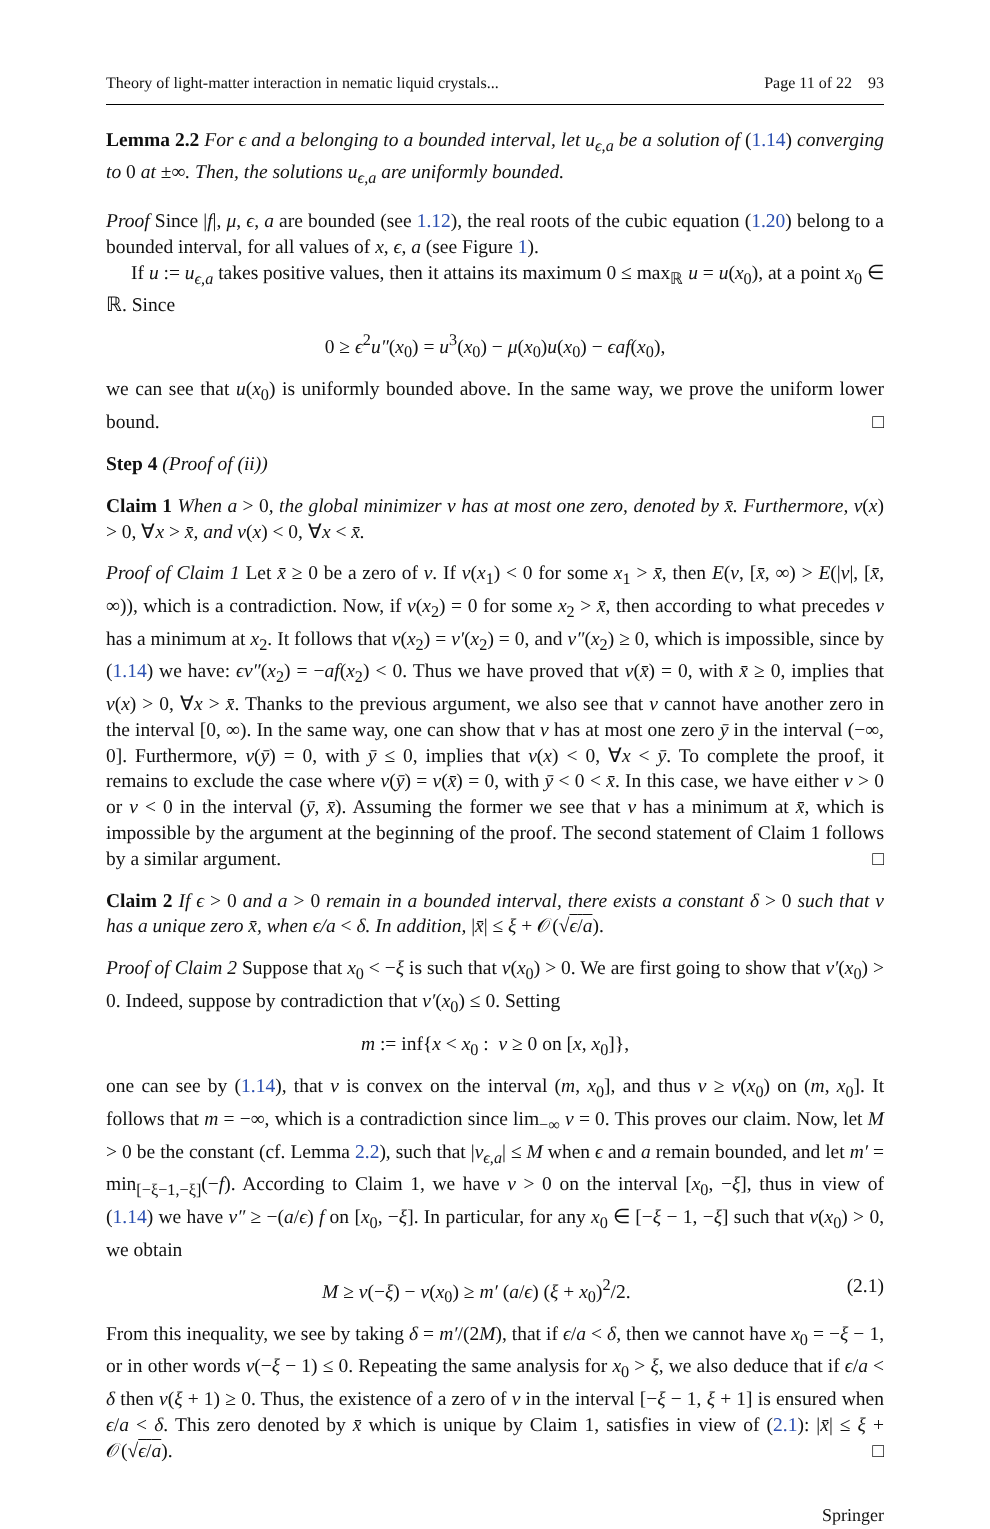Theory of light-matter interaction in nematic liquid crystals... Page 11 of 22 93
Lemma 2.2 For ϵ and a belonging to a bounded interval, let u<sub>ϵ,a</sub> be a solution of (1.14) converging to 0 at ±∞. Then, the solutions u<sub>ϵ,a</sub> are uniformly bounded.
Proof Since |f|, μ, ϵ, a are bounded (see 1.12), the real roots of the cubic equation (1.20) belong to a bounded interval, for all values of x, ϵ, a (see Figure 1).
If u := u<sub>ϵ,a</sub> takes positive values, then it attains its maximum 0 ≤ max<sub>ℝ</sub> u = u(x<sub>0</sub>), at a point x<sub>0</sub> ∈ ℝ. Since
0 ≥ ϵ<sup>2</sup>u″(x<sub>0</sub>) = u<sup>3</sup>(x<sub>0</sub>) − μ(x<sub>0</sub>)u(x<sub>0</sub>) − ϵaf(x<sub>0</sub>),
we can see that u(x<sub>0</sub>) is uniformly bounded above. In the same way, we prove the uniform lower bound. □
Step 4 (Proof of (ii))
Claim 1 When a > 0, the global minimizer v has at most one zero, denoted by x̄. Furthermore, v(x) > 0, ∀x > x̄, and v(x) < 0, ∀x < x̄.
Proof of Claim 1 Let x̄ ≥ 0 be a zero of v. If v(x<sub>1</sub>) < 0 for some x<sub>1</sub> > x̄, then E(v, [x̄, ∞) > E(|v|, [x̄, ∞)), which is a contradiction. Now, if v(x<sub>2</sub>) = 0 for some x<sub>2</sub> > x̄, then according to what precedes v has a minimum at x<sub>2</sub>. It follows that v(x<sub>2</sub>) = v′(x<sub>2</sub>) = 0, and v″(x<sub>2</sub>) ≥ 0, which is impossible, since by (1.14) we have: ϵv″(x<sub>2</sub>) = −af(x<sub>2</sub>) < 0. Thus we have proved that v(x̄) = 0, with x̄ ≥ 0, implies that v(x) > 0, ∀x > x̄. Thanks to the previous argument, we also see that v cannot have another zero in the interval [0, ∞). In the same way, one can show that v has at most one zero ȳ in the interval (−∞, 0]. Furthermore, v(ȳ) = 0, with ȳ ≤ 0, implies that v(x) < 0, ∀x < ȳ. To complete the proof, it remains to exclude the case where v(ȳ) = v(x̄) = 0, with ȳ < 0 < x̄. In this case, we have either v > 0 or v < 0 in the interval (ȳ, x̄). Assuming the former we see that v has a minimum at x̄, which is impossible by the argument at the beginning of the proof. The second statement of Claim 1 follows by a similar argument. □
Claim 2 If ϵ > 0 and a > 0 remain in a bounded interval, there exists a constant δ > 0 such that v has a unique zero x̄, when ϵ/a < δ. In addition, |x̄| ≤ ξ + 𝒪(√ϵ/a).
Proof of Claim 2 Suppose that x<sub>0</sub> < −ξ is such that v(x<sub>0</sub>) > 0. We are first going to show that v′(x<sub>0</sub>) > 0. Indeed, suppose by contradiction that v′(x<sub>0</sub>) ≤ 0. Setting
m := inf{x < x<sub>0</sub> : v ≥ 0 on [x, x<sub>0</sub>]},
one can see by (1.14), that v is convex on the interval (m, x<sub>0</sub>], and thus v ≥ v(x<sub>0</sub>) on (m, x<sub>0</sub>]. It follows that m = −∞, which is a contradiction since lim<sub>−∞</sub> v = 0. This proves our claim. Now, let M > 0 be the constant (cf. Lemma 2.2), such that |v<sub>ϵ,a</sub>| ≤ M when ϵ and a remain bounded, and let m′ = min<sub>[−ξ−1,−ξ]</sub>(−f). According to Claim 1, we have v > 0 on the interval [x<sub>0</sub>, −ξ], thus in view of (1.14) we have v″ ≥ −(a/ϵ) f on [x<sub>0</sub>, −ξ]. In particular, for any x<sub>0</sub> ∈ [−ξ − 1, −ξ] such that v(x<sub>0</sub>) > 0, we obtain
M ≥ v(−ξ) − v(x<sub>0</sub>) ≥ m′ (a/ϵ) (ξ + x<sub>0</sub>)<sup>2</sup>/2. (2.1)
From this inequality, we see by taking δ = m′/(2M), that if ϵ/a < δ, then we cannot have x<sub>0</sub> = −ξ − 1, or in other words v(−ξ − 1) ≤ 0. Repeating the same analysis for x<sub>0</sub> > ξ, we also deduce that if ϵ/a < δ then v(ξ + 1) ≥ 0. Thus, the existence of a zero of v in the interval [−ξ − 1, ξ + 1] is ensured when ϵ/a < δ. This zero denoted by x̄ which is unique by Claim 1, satisfies in view of (2.1): |x̄| ≤ ξ + 𝒪(√ϵ/a). □
Springer